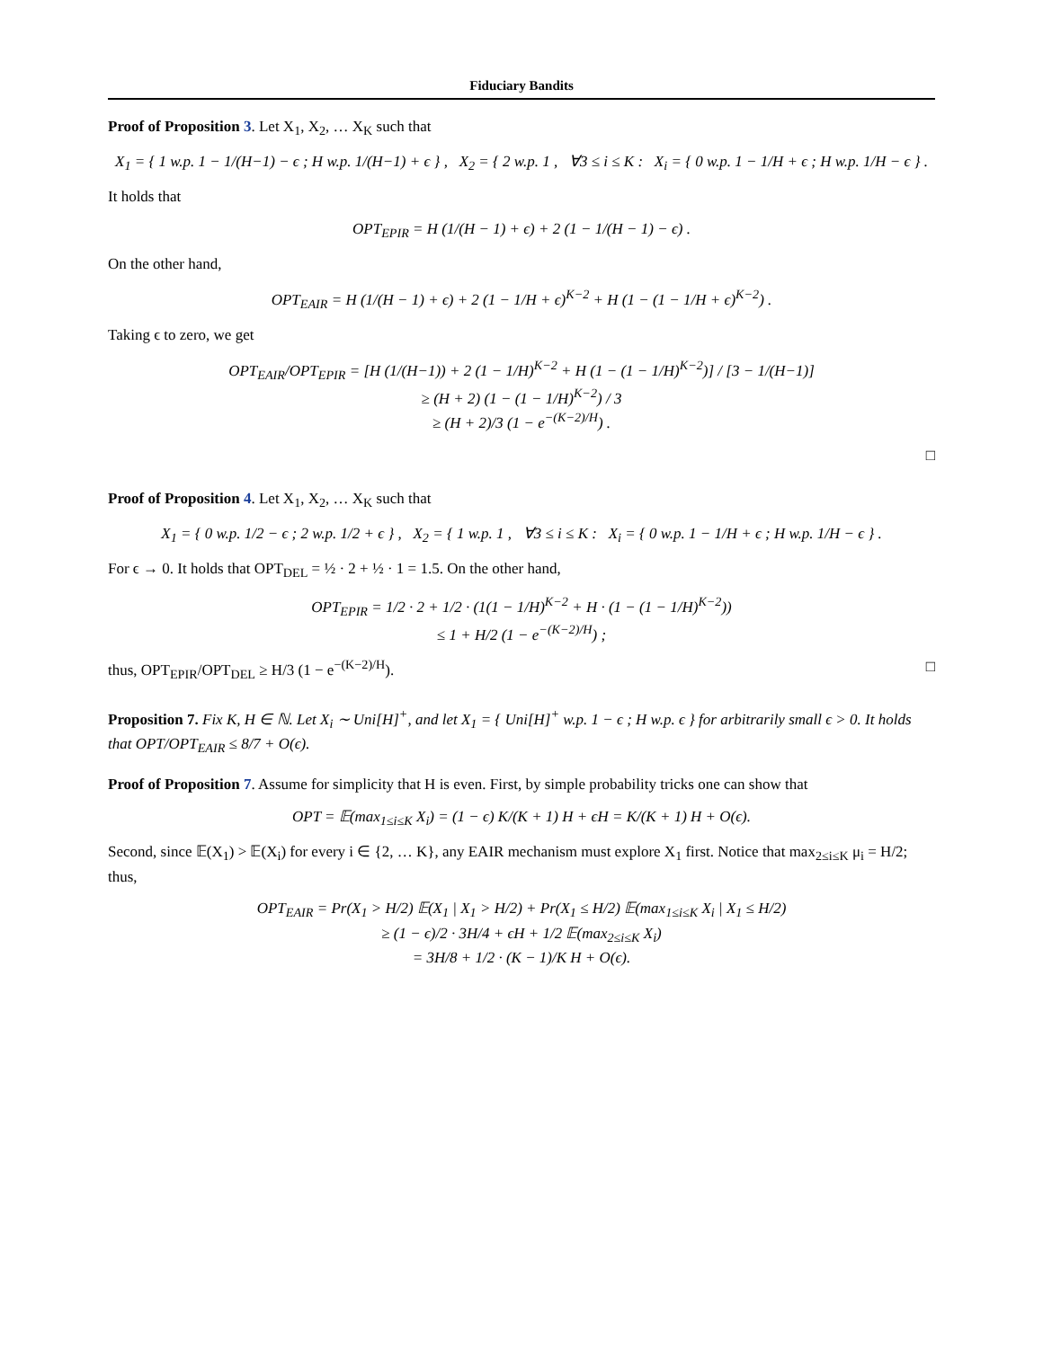Fiduciary Bandits
Proof of Proposition 3. Let X<sub>1</sub>, X<sub>2</sub>, … X<sub>K</sub> such that
X<sub>1</sub> = { 1 w.p. 1 − 1/(H−1) − ϵ ; H w.p. 1/(H−1) + ϵ } , X<sub>2</sub> = { 2 w.p. 1 , ∀3 ≤ i ≤ K : X<sub>i</sub> = { 0 w.p. 1 − 1/H + ϵ ; H w.p. 1/H − ϵ } .
It holds that
OPT<sub>EPIR</sub> = H (1/(H − 1) + ϵ) + 2 (1 − 1/(H − 1) − ϵ) .
On the other hand,
OPT<sub>EAIR</sub> = H (1/(H − 1) + ϵ) + 2 (1 − 1/H + ϵ)<sup>K−2</sup> + H (1 − (1 − 1/H + ϵ)<sup>K−2</sup>) .
Taking ϵ to zero, we get
OPT<sub>EAIR</sub>/OPT<sub>EPIR</sub> = [H (1/(H−1)) + 2 (1 − 1/H)<sup>K−2</sup> + H (1 − (1 − 1/H)<sup>K−2</sup>)] / [3 − 1/(H−1)]
≥ (H + 2) (1 − (1 − 1/H)<sup>K−2</sup>) / 3
≥ (H + 2)/3 (1 − e<sup>−(K−2)/H</sup>) .
□
Proof of Proposition 4. Let X<sub>1</sub>, X<sub>2</sub>, … X<sub>K</sub> such that
X<sub>1</sub> = { 0 w.p. 1/2 − ϵ ; 2 w.p. 1/2 + ϵ } , X<sub>2</sub> = { 1 w.p. 1 , ∀3 ≤ i ≤ K : X<sub>i</sub> = { 0 w.p. 1 − 1/H + ϵ ; H w.p. 1/H − ϵ } .
For ϵ → 0. It holds that OPT<sub>DEL</sub> = ½ · 2 + ½ · 1 = 1.5. On the other hand,
OPT<sub>EPIR</sub> = 1/2 · 2 + 1/2 · (1(1 − 1/H)<sup>K−2</sup> + H · (1 − (1 − 1/H)<sup>K−2</sup>))
≤ 1 + H/2 (1 − e<sup>−(K−2)/H</sup>) ;
thus, OPT<sub>EPIR</sub>/OPT<sub>DEL</sub> ≥ H/3 (1 − e<sup>−(K−2)/H</sup>). □
Proposition 7. Fix K, H ∈ ℕ. Let X<sub>i</sub> ∼ Uni[H]<sup>+</sup>, and let X<sub>1</sub> = { Uni[H]<sup>+</sup> w.p. 1 − ϵ ; H w.p. ϵ } for arbitrarily small ϵ > 0. It holds that OPT/OPT<sub>EAIR</sub> ≤ 8/7 + O(ϵ).
Proof of Proposition 7. Assume for simplicity that H is even. First, by simple probability tricks one can show that
OPT = 𝔼(max<sub>1≤i≤K</sub> X<sub>i</sub>) = (1 − ϵ) K/(K + 1) H + ϵH = K/(K + 1) H + O(ϵ).
Second, since 𝔼(X<sub>1</sub>) > 𝔼(X<sub>i</sub>) for every i ∈ {2, … K}, any EAIR mechanism must explore X<sub>1</sub> first. Notice that max<sub>2≤i≤K</sub> μ<sub>i</sub> = H/2; thus,
OPT<sub>EAIR</sub> = Pr(X<sub>1</sub> > H/2) 𝔼(X<sub>1</sub> | X<sub>1</sub> > H/2) + Pr(X<sub>1</sub> ≤ H/2) 𝔼(max<sub>1≤i≤K</sub> X<sub>i</sub> | X<sub>1</sub> ≤ H/2)
≥ (1 − ϵ)/2 · 3H/4 + ϵH + 1/2 𝔼(max<sub>2≤i≤K</sub> X<sub>i</sub>)
= 3H/8 + 1/2 · (K − 1)/K H + O(ϵ).